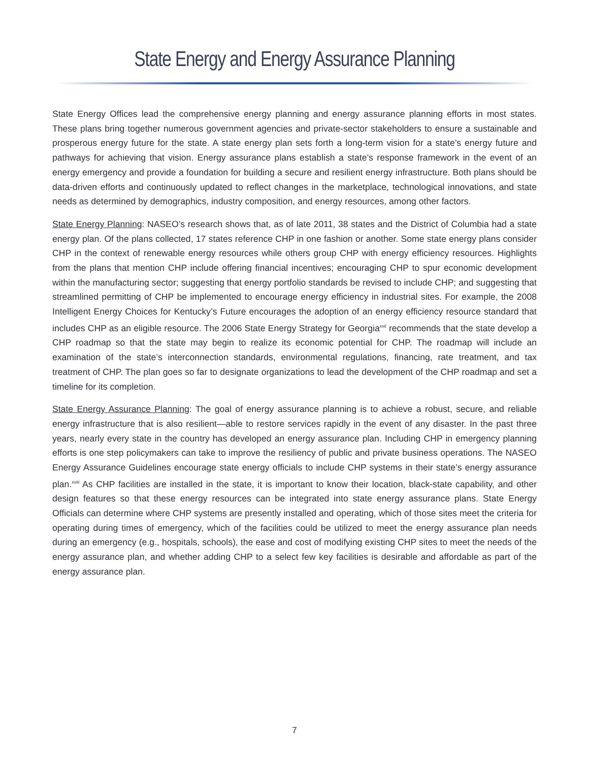State Energy and Energy Assurance Planning
State Energy Offices lead the comprehensive energy planning and energy assurance planning efforts in most states. These plans bring together numerous government agencies and private-sector stakeholders to ensure a sustainable and prosperous energy future for the state. A state energy plan sets forth a long-term vision for a state’s energy future and pathways for achieving that vision. Energy assurance plans establish a state’s response framework in the event of an energy emergency and provide a foundation for building a secure and resilient energy infrastructure. Both plans should be data-driven efforts and continuously updated to reflect changes in the marketplace, technological innovations, and state needs as determined by demographics, industry composition, and energy resources, among other factors.
State Energy Planning: NASEO’s research shows that, as of late 2011, 38 states and the District of Columbia had a state energy plan. Of the plans collected, 17 states reference CHP in one fashion or another. Some state energy plans consider CHP in the context of renewable energy resources while others group CHP with energy efficiency resources. Highlights from the plans that mention CHP include offering financial incentives; encouraging CHP to spur economic development within the manufacturing sector; suggesting that energy portfolio standards be revised to include CHP; and suggesting that streamlined permitting of CHP be implemented to encourage energy efficiency in industrial sites. For example, the 2008 Intelligent Energy Choices for Kentucky’s Future encourages the adoption of an energy efficiency resource standard that includes CHP as an eligible resource. The 2006 State Energy Strategy for Georgia<sup>xvii</sup> recommends that the state develop a CHP roadmap so that the state may begin to realize its economic potential for CHP. The roadmap will include an examination of the state’s interconnection standards, environmental regulations, financing, rate treatment, and tax treatment of CHP. The plan goes so far to designate organizations to lead the development of the CHP roadmap and set a timeline for its completion.
State Energy Assurance Planning: The goal of energy assurance planning is to achieve a robust, secure, and reliable energy infrastructure that is also resilient—able to restore services rapidly in the event of any disaster. In the past three years, nearly every state in the country has developed an energy assurance plan. Including CHP in emergency planning efforts is one step policymakers can take to improve the resiliency of public and private business operations. The NASEO Energy Assurance Guidelines encourage state energy officials to include CHP systems in their state’s energy assurance plan.<sup>xviii</sup> As CHP facilities are installed in the state, it is important to know their location, black-state capability, and other design features so that these energy resources can be integrated into state energy assurance plans. State Energy Officials can determine where CHP systems are presently installed and operating, which of those sites meet the criteria for operating during times of emergency, which of the facilities could be utilized to meet the energy assurance plan needs during an emergency (e.g., hospitals, schools), the ease and cost of modifying existing CHP sites to meet the needs of the energy assurance plan, and whether adding CHP to a select few key facilities is desirable and affordable as part of the energy assurance plan.
7